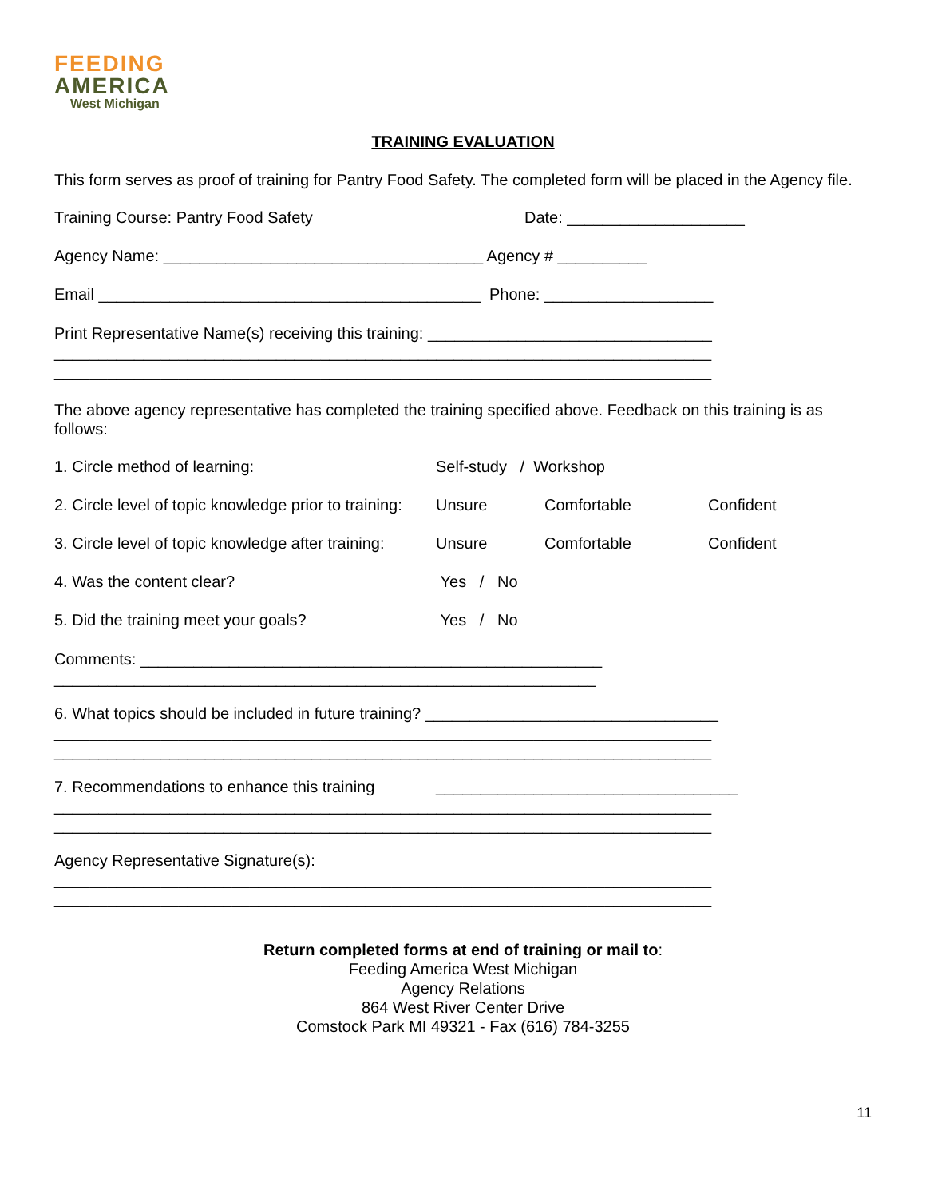FEEDING
AMERICA
West Michigan
TRAINING EVALUATION
This form serves as proof of training for Pantry Food Safety. The completed form will be placed in the Agency file.
Training Course: Pantry Food Safety Date: ____________________
Agency Name: ____________________________________ Agency # __________
Email ___________________________________________ Phone: ___________________
Print Representative Name(s) receiving this training: ________________________________
__________________________________________________________________________
__________________________________________________________________________
The above agency representative has completed the training specified above. Feedback on this training is as follows:
1. Circle method of learning: Self-study / Workshop
2. Circle level of topic knowledge prior to training: Unsure Comfortable Confident
3. Circle level of topic knowledge after training: Unsure Comfortable Confident
4. Was the content clear? Yes / No
5. Did the training meet your goals? Yes / No
Comments: ____________________________________________________
_____________________________________________________________
6. What topics should be included in future training? _________________________________
__________________________________________________________________________
__________________________________________________________________________
7. Recommendations to enhance this training __________________________________
__________________________________________________________________________
__________________________________________________________________________
Agency Representative Signature(s):
__________________________________________________________________________
__________________________________________________________________________
Return completed forms at end of training or mail to:
Feeding America West Michigan
Agency Relations
864 West River Center Drive
Comstock Park MI 49321 - Fax (616) 784-3255
11